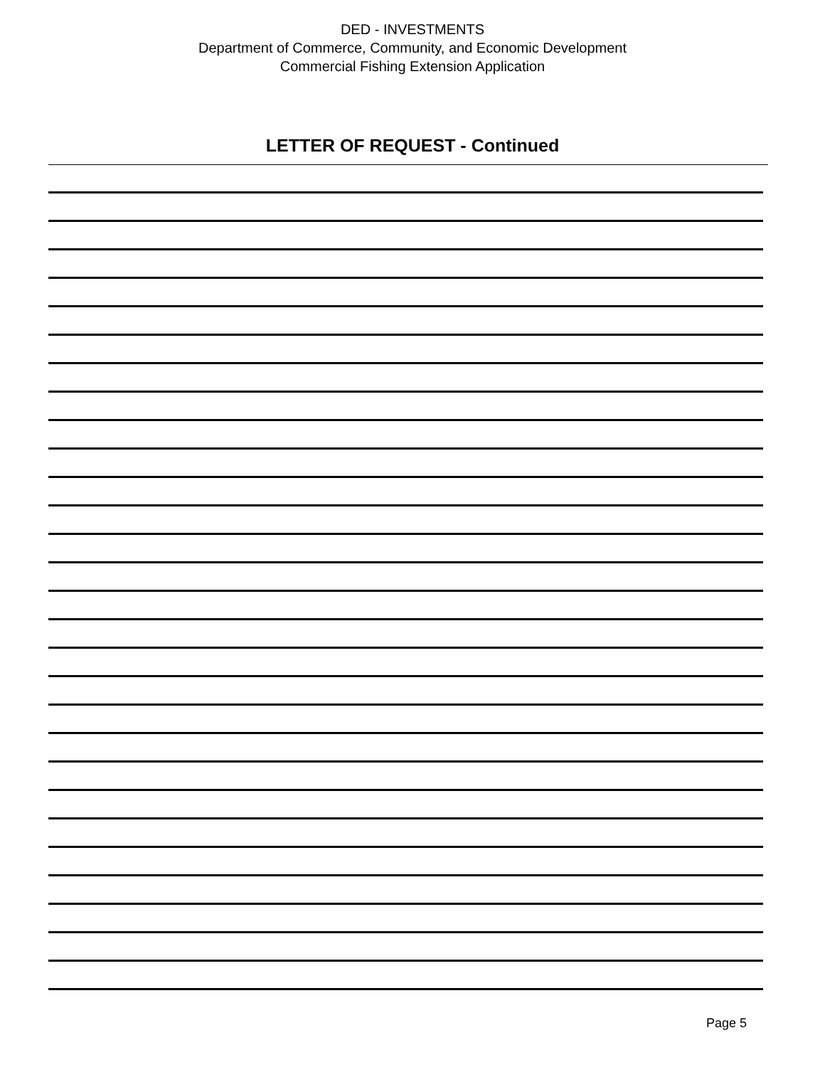DED - INVESTMENTS
Department of Commerce, Community, and Economic Development
Commercial Fishing Extension Application
LETTER OF REQUEST - Continued
Page 5